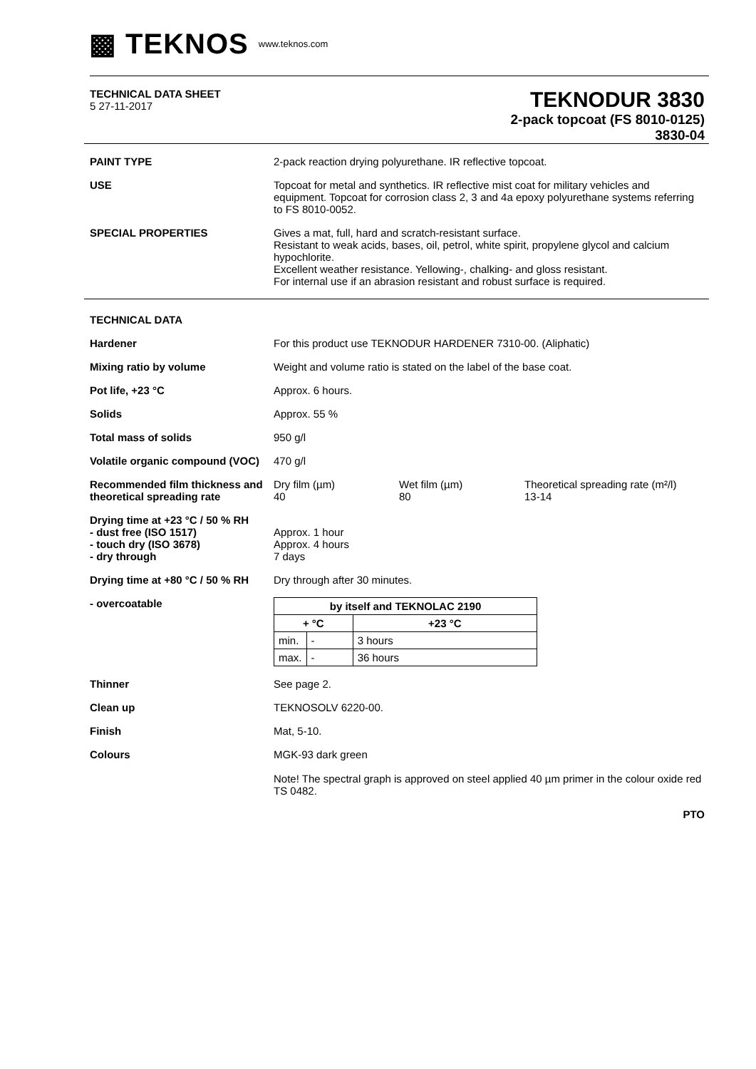▩ TEKNOS www.teknos.com
TECHNICAL DATA SHEET
5 27-11-2017
TEKNODUR 3830
2-pack topcoat (FS 8010-0125)
3830-04
PAINT TYPE 2-pack reaction drying polyurethane. IR reflective topcoat.
USE Topcoat for metal and synthetics. IR reflective mist coat for military vehicles and equipment. Topcoat for corrosion class 2, 3 and 4a epoxy polyurethane systems referring to FS 8010-0052.
SPECIAL PROPERTIES Gives a mat, full, hard and scratch-resistant surface.
Resistant to weak acids, bases, oil, petrol, white spirit, propylene glycol and calcium hypochlorite.
Excellent weather resistance. Yellowing-, chalking- and gloss resistant.
For internal use if an abrasion resistant and robust surface is required.
TECHNICAL DATA
Hardener For this product use TEKNODUR HARDENER 7310-00. (Aliphatic)
Mixing ratio by volume Weight and volume ratio is stated on the label of the base coat.
Pot life, +23 °C Approx. 6 hours.
Solids Approx. 55 %
Total mass of solids 950 g/l
Volatile organic compound (VOC)
470 g/l
Recommended film thickness and theoretical spreading rate
Dry film (µm)
40
Wet film (µm)
80
Theoretical spreading rate (m²/l)
13-14
Drying time at +23 °C / 50 % RH
- dust free (ISO 1517)
- touch dry (ISO 3678)
- dry through
Approx. 1 hour
Approx. 4 hours
7 days
Drying time at +80 °C / 50 % RH
Dry through after 30 minutes.
- overcoatable
| by itself and TEKNOLAC 2190 | | |
| --- | --- | --- |
| + °C | | +23 °C |
| min. | - | 3 hours |
| max. | - | 36 hours |
Thinner See page 2.
Clean up TEKNOSOLV 6220-00.
Finish Mat, 5-10.
Colours MGK-93 dark green
Note! The spectral graph is approved on steel applied 40 µm primer in the colour oxide red TS 0482.
PTO